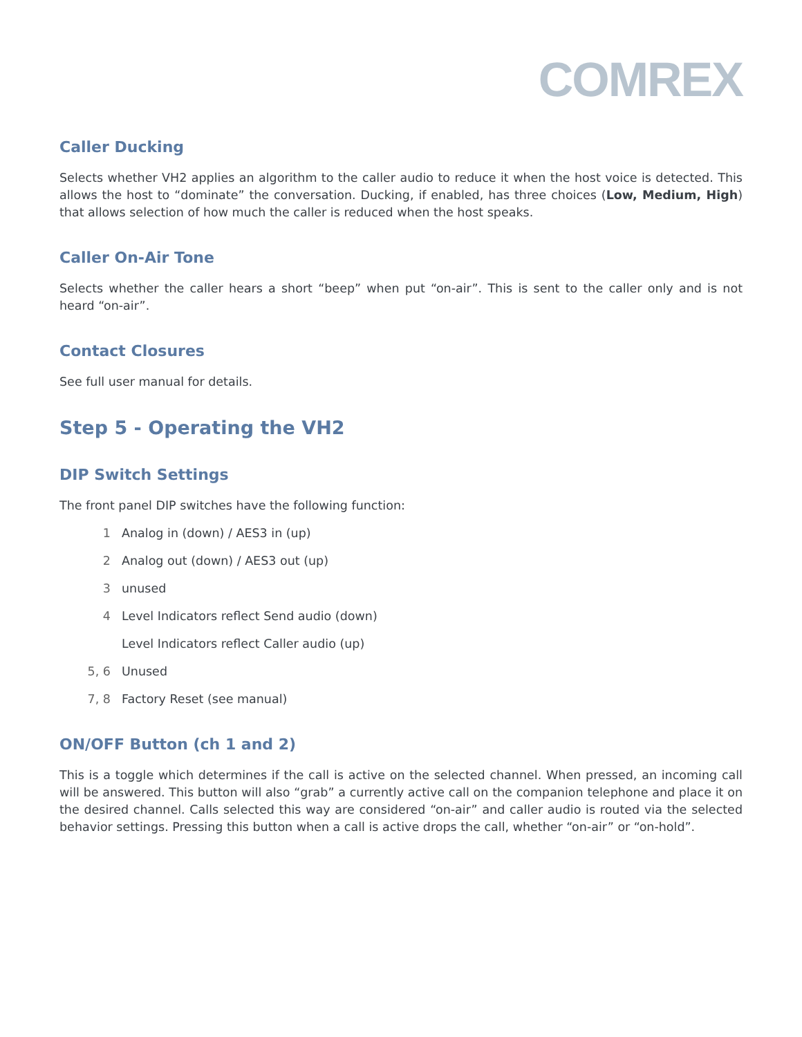COMREX
Caller Ducking
Selects whether VH2 applies an algorithm to the caller audio to reduce it when the host voice is detected. This allows the host to “dominate” the conversation. Ducking, if enabled, has three choices (Low, Medium, High) that allows selection of how much the caller is reduced when the host speaks.
Caller On-Air Tone
Selects whether the caller hears a short “beep” when put “on-air”. This is sent to the caller only and is not heard “on-air”.
Contact Closures
See full user manual for details.
Step 5 - Operating the VH2
DIP Switch Settings
The front panel DIP switches have the following function:
1 Analog in (down) / AES3 in (up)
2 Analog out (down) / AES3 out (up)
3 unused
4 Level Indicators reflect Send audio (down)
Level Indicators reflect Caller audio (up)
5, 6 Unused
7, 8 Factory Reset (see manual)
ON/OFF Button (ch 1 and 2)
This is a toggle which determines if the call is active on the selected channel. When pressed, an incoming call will be answered. This button will also “grab” a currently active call on the companion telephone and place it on the desired channel. Calls selected this way are considered “on-air” and caller audio is routed via the selected behavior settings. Pressing this button when a call is active drops the call, whether “on-air” or “on-hold”.